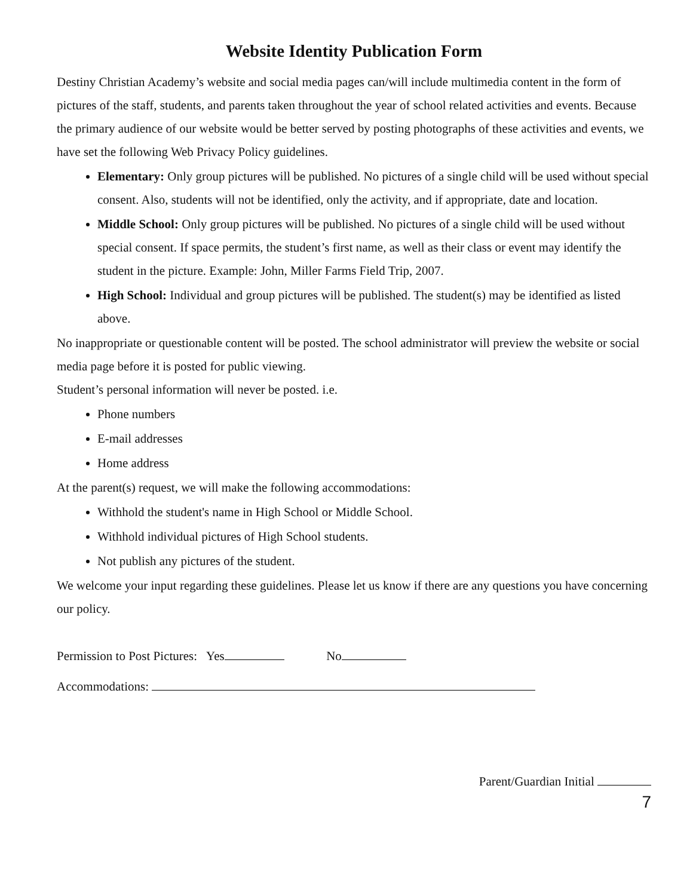Website Identity Publication Form
Destiny Christian Academy’s website and social media pages can/will include multimedia content in the form of pictures of the staff, students, and parents taken throughout the year of school related activities and events. Because the primary audience of our website would be better served by posting photographs of these activities and events, we have set the following Web Privacy Policy guidelines.
Elementary: Only group pictures will be published. No pictures of a single child will be used without special consent. Also, students will not be identified, only the activity, and if appropriate, date and location.
Middle School: Only group pictures will be published. No pictures of a single child will be used without special consent. If space permits, the student’s first name, as well as their class or event may identify the student in the picture. Example: John, Miller Farms Field Trip, 2007.
High School: Individual and group pictures will be published. The student(s) may be identified as listed above.
No inappropriate or questionable content will be posted. The school administrator will preview the website or social media page before it is posted for public viewing.
Student’s personal information will never be posted. i.e.
Phone numbers
E-mail addresses
Home address
At the parent(s) request, we will make the following accommodations:
Withhold the student's name in High School or Middle School.
Withhold individual pictures of High School students.
Not publish any pictures of the student.
We welcome your input regarding these guidelines. Please let us know if there are any questions you have concerning our policy.
Permission to Post Pictures: Yes No
Accommodations:
Parent/Guardian Initial
7